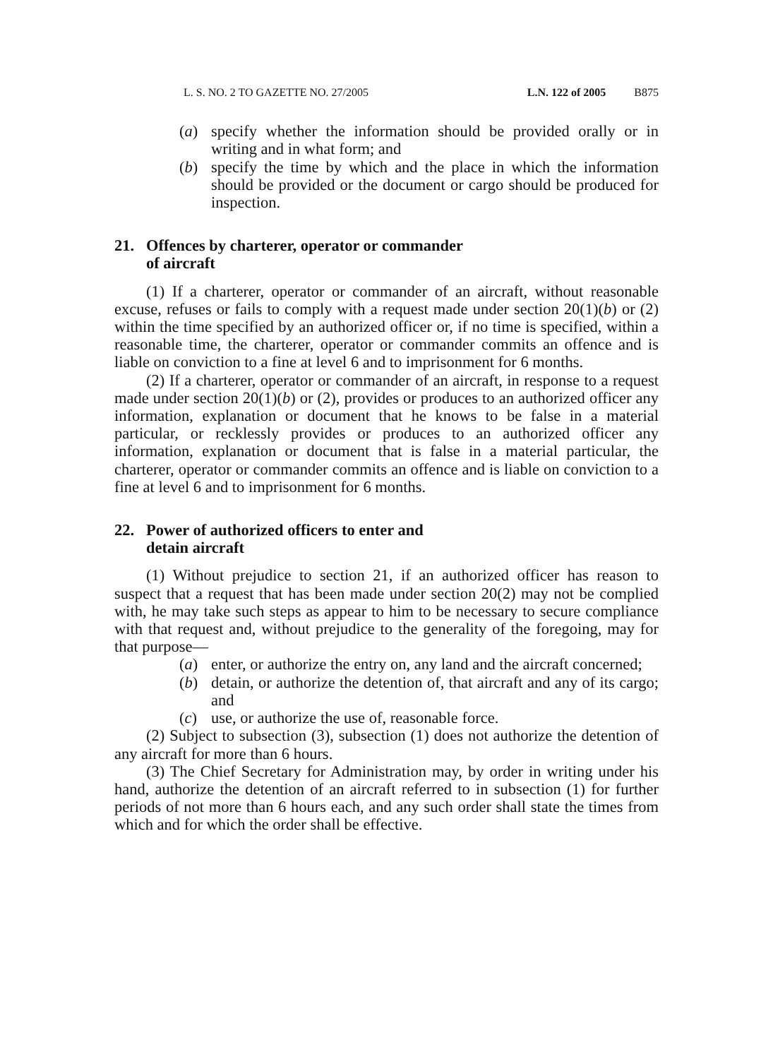L. S. NO. 2 TO GAZETTE NO. 27/2005 L.N. 122 of 2005 B875
(a) specify whether the information should be provided orally or in writing and in what form; and
(b) specify the time by which and the place in which the information should be provided or the document or cargo should be produced for inspection.
21. Offences by charterer, operator or commander of aircraft
(1) If a charterer, operator or commander of an aircraft, without reasonable excuse, refuses or fails to comply with a request made under section 20(1)(b) or (2) within the time specified by an authorized officer or, if no time is specified, within a reasonable time, the charterer, operator or commander commits an offence and is liable on conviction to a fine at level 6 and to imprisonment for 6 months.
(2) If a charterer, operator or commander of an aircraft, in response to a request made under section 20(1)(b) or (2), provides or produces to an authorized officer any information, explanation or document that he knows to be false in a material particular, or recklessly provides or produces to an authorized officer any information, explanation or document that is false in a material particular, the charterer, operator or commander commits an offence and is liable on conviction to a fine at level 6 and to imprisonment for 6 months.
22. Power of authorized officers to enter and detain aircraft
(1) Without prejudice to section 21, if an authorized officer has reason to suspect that a request that has been made under section 20(2) may not be complied with, he may take such steps as appear to him to be necessary to secure compliance with that request and, without prejudice to the generality of the foregoing, may for that purpose—
(a) enter, or authorize the entry on, any land and the aircraft concerned;
(b) detain, or authorize the detention of, that aircraft and any of its cargo; and
(c) use, or authorize the use of, reasonable force.
(2) Subject to subsection (3), subsection (1) does not authorize the detention of any aircraft for more than 6 hours.
(3) The Chief Secretary for Administration may, by order in writing under his hand, authorize the detention of an aircraft referred to in subsection (1) for further periods of not more than 6 hours each, and any such order shall state the times from which and for which the order shall be effective.